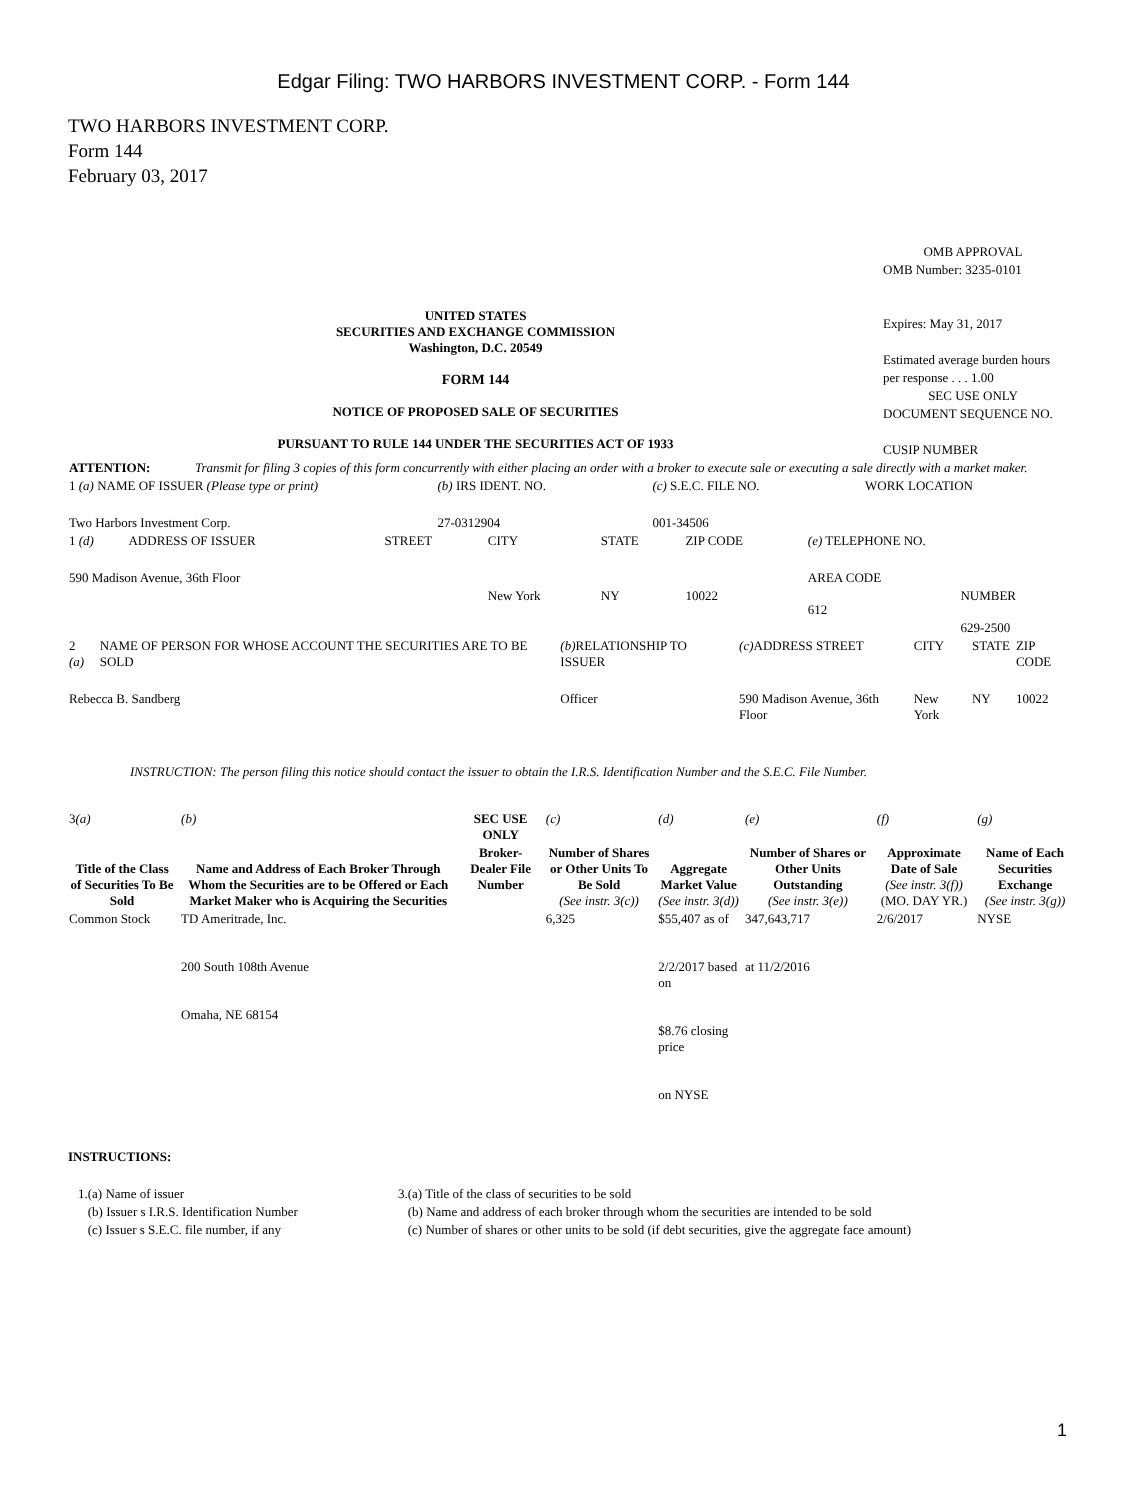Edgar Filing: TWO HARBORS INVESTMENT CORP. - Form 144
TWO HARBORS INVESTMENT CORP.
Form 144
February 03, 2017
UNITED STATES
SECURITIES AND EXCHANGE COMMISSION
Washington, D.C. 20549
FORM 144
NOTICE OF PROPOSED SALE OF SECURITIES
PURSUANT TO RULE 144 UNDER THE SECURITIES ACT OF 1933
OMB APPROVAL
OMB Number: 3235-0101
Expires: May 31, 2017
Estimated average burden hours per response . . . 1.00
SEC USE ONLY
DOCUMENT SEQUENCE NO.
CUSIP NUMBER
| ATTENTION: | Transmit for filing 3 copies of this form concurrently with either placing an order with a broker to execute sale or executing a sale directly with a market maker. | | | |
| 1 (a) NAME OF ISSUER (Please type or print) | | (b) IRS IDENT. NO. | (c) S.E.C. FILE NO. | WORK LOCATION |
| Two Harbors Investment Corp. | | 27-0312904 | 001-34506 | |
| 1 (d) | ADDRESS OF ISSUER | STREET | CITY | STATE | ZIP CODE | (e) TELEPHONE NO. | |
| 590 Madison Avenue, 36th Floor | | | New York | NY | 10022 | AREA CODE 612 | NUMBER 629-2500 |
| 2 (a) | NAME OF PERSON FOR WHOSE ACCOUNT THE SECURITIES ARE TO BE SOLD | (b) RELATIONSHIP TO ISSUER | (c) ADDRESS STREET | CITY | STATE | ZIP CODE |
| Rebecca B. Sandberg | | Officer | 590 Madison Avenue, 36th Floor | New York | NY | 10022 |
INSTRUCTION: The person filing this notice should contact the issuer to obtain the I.R.S. Identification Number and the S.E.C. File Number.
| 3 (a) | (b) | SEC USE ONLY | (c) | (d) | (e) | (f) | (g) |
| Title of the Class of Securities To Be Sold | Name and Address of Each Broker Through Whom the Securities are to be Offered or Each Market Maker who is Acquiring the Securities | Broker-Dealer File Number | Number of Shares or Other Units To Be Sold (See instr. 3(c)) | Aggregate Market Value (See instr. 3(d)) | Number of Shares or Other Units Outstanding (See instr. 3(e)) | Approximate Date of Sale (See instr. 3(f)) (MO. DAY YR.) | Name of Each Securities Exchange (See instr. 3(g)) |
| Common Stock | TD Ameritrade, Inc. 200 South 108th Avenue Omaha, NE 68154 | | 6,325 | $55,407 as of 2/2/2017 based on $8.76 closing price on NYSE | 347,643,717 at 11/2/2016 | 2/6/2017 | NYSE |
INSTRUCTIONS:
1.(a) Name of issuer
(b) Issuer s I.R.S. Identification Number
(c) Issuer s S.E.C. file number, if any
3.(a) Title of the class of securities to be sold
(b) Name and address of each broker through whom the securities are intended to be sold
(c) Number of shares or other units to be sold (if debt securities, give the aggregate face amount)
1